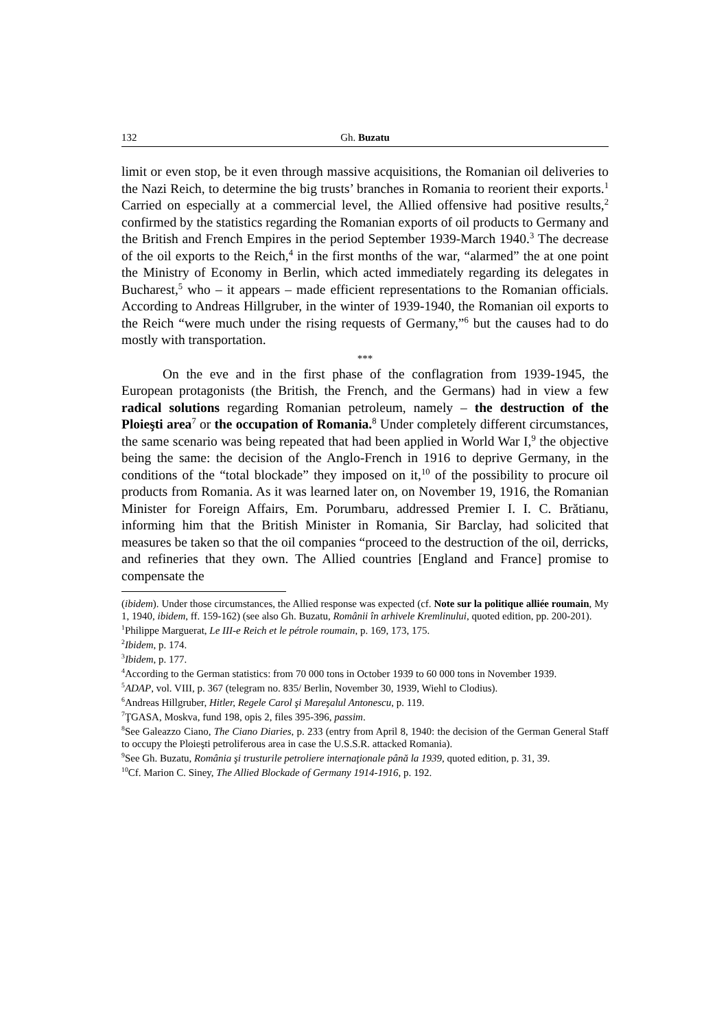132 Gh. Buzatu
limit or even stop, be it even through massive acquisitions, the Romanian oil deliveries to the Nazi Reich, to determine the big trusts’ branches in Romania to reorient their exports.<sup>1</sup> Carried on especially at a commercial level, the Allied offensive had positive results,<sup>2</sup> confirmed by the statistics regarding the Romanian exports of oil products to Germany and the British and French Empires in the period September 1939-March 1940.<sup>3</sup> The decrease of the oil exports to the Reich,<sup>4</sup> in the first months of the war, “alarmed” the at one point the Ministry of Economy in Berlin, which acted immediately regarding its delegates in Bucharest,<sup>5</sup> who – it appears – made efficient representations to the Romanian officials. According to Andreas Hillgruber, in the winter of 1939-1940, the Romanian oil exports to the Reich “were much under the rising requests of Germany,”<sup>6</sup> but the causes had to do mostly with transportation.
***
On the eve and in the first phase of the conflagration from 1939-1945, the European protagonists (the British, the French, and the Germans) had in view a few radical solutions regarding Romanian petroleum, namely – the destruction of the Ploieşti area<sup>7</sup> or the occupation of Romania.<sup>8</sup> Under completely different circumstances, the same scenario was being repeated that had been applied in World War I,<sup>9</sup> the objective being the same: the decision of the Anglo-French in 1916 to deprive Germany, in the conditions of the “total blockade” they imposed on it,<sup>10</sup> of the possibility to procure oil products from Romania. As it was learned later on, on November 19, 1916, the Romanian Minister for Foreign Affairs, Em. Porumbaru, addressed Premier I. I. C. Brătianu, informing him that the British Minister in Romania, Sir Barclay, had solicited that measures be taken so that the oil companies “proceed to the destruction of the oil, derricks, and refineries that they own. The Allied countries [England and France] promise to compensate the
(ibidem). Under those circumstances, the Allied response was expected (cf. Note sur la politique alliée roumain, My 1, 1940, ibidem, ff. 159-162) (see also Gh. Buzatu, Românii în arhivele Kremlinului, quoted edition, pp. 200-201).
<sup>1</sup> Philippe Marguerat, Le III-e Reich et le pétrole roumain, p. 169, 173, 175.
<sup>2</sup> Ibidem, p. 174.
<sup>3</sup> Ibidem, p. 177.
<sup>4</sup> According to the German statistics: from 70 000 tons in October 1939 to 60 000 tons in November 1939.
<sup>5</sup> ADAP, vol. VIII, p. 367 (telegram no. 835/ Berlin, November 30, 1939, Wiehl to Clodius).
<sup>6</sup> Andreas Hillgruber, Hitler, Regele Carol şi Mareşalul Antonescu, p. 119.
<sup>7</sup> ŢGASA, Moskva, fund 198, opis 2, files 395-396, passim.
<sup>8</sup> See Galeazzo Ciano, The Ciano Diaries, p. 233 (entry from April 8, 1940: the decision of the German General Staff to occupy the Ploieşti petroliferous area in case the U.S.S.R. attacked Romania).
<sup>9</sup> See Gh. Buzatu, România şi trusturile petroliere internaţionale până la 1939, quoted edition, p. 31, 39.
<sup>10</sup> Cf. Marion C. Siney, The Allied Blockade of Germany 1914-1916, p. 192.